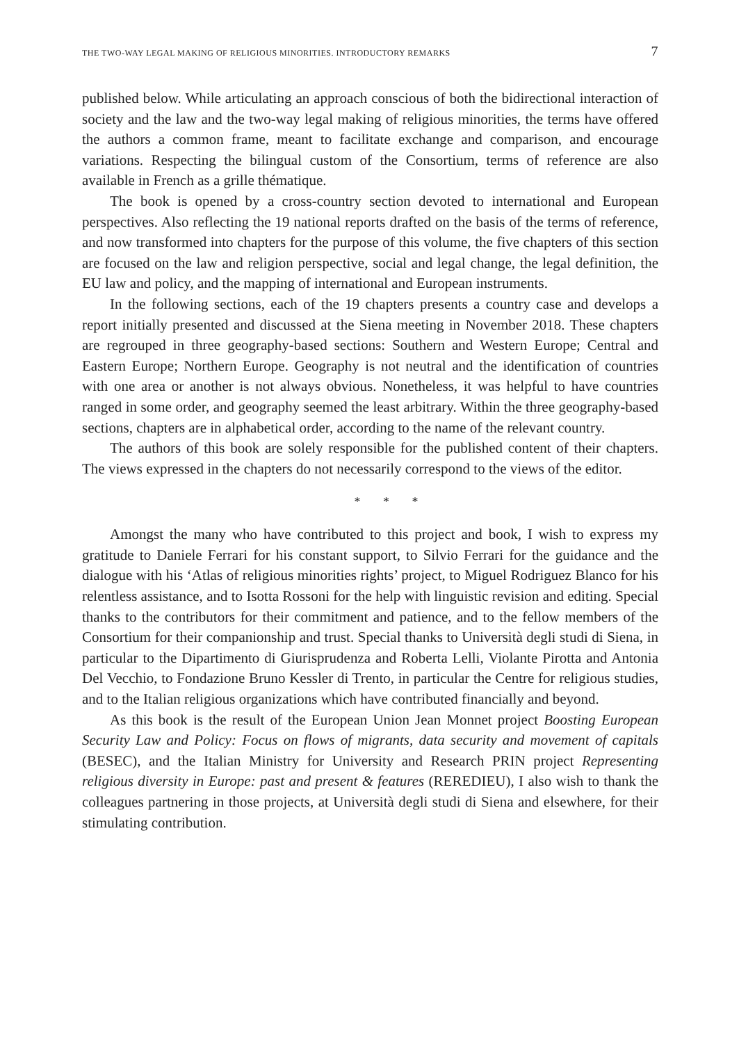THE TWO-WAY LEGAL MAKING OF RELIGIOUS MINORITIES. INTRODUCTORY REMARKS 7
published below. While articulating an approach conscious of both the bidirectional interaction of society and the law and the two-way legal making of religious minorities, the terms have offered the authors a common frame, meant to facilitate exchange and comparison, and encourage variations. Respecting the bilingual custom of the Consortium, terms of reference are also available in French as a grille thématique.
The book is opened by a cross-country section devoted to international and European perspectives. Also reflecting the 19 national reports drafted on the basis of the terms of reference, and now transformed into chapters for the purpose of this volume, the five chapters of this section are focused on the law and religion perspective, social and legal change, the legal definition, the EU law and policy, and the mapping of international and European instruments.
In the following sections, each of the 19 chapters presents a country case and develops a report initially presented and discussed at the Siena meeting in November 2018. These chapters are regrouped in three geography-based sections: Southern and Western Europe; Central and Eastern Europe; Northern Europe. Geography is not neutral and the identification of countries with one area or another is not always obvious. Nonetheless, it was helpful to have countries ranged in some order, and geography seemed the least arbitrary. Within the three geography-based sections, chapters are in alphabetical order, according to the name of the relevant country.
The authors of this book are solely responsible for the published content of their chapters. The views expressed in the chapters do not necessarily correspond to the views of the editor.
* * *
Amongst the many who have contributed to this project and book, I wish to express my gratitude to Daniele Ferrari for his constant support, to Silvio Ferrari for the guidance and the dialogue with his ‘Atlas of religious minorities rights’ project, to Miguel Rodriguez Blanco for his relentless assistance, and to Isotta Rossoni for the help with linguistic revision and editing. Special thanks to the contributors for their commitment and patience, and to the fellow members of the Consortium for their companionship and trust. Special thanks to Università degli studi di Siena, in particular to the Dipartimento di Giurisprudenza and Roberta Lelli, Violante Pirotta and Antonia Del Vecchio, to Fondazione Bruno Kessler di Trento, in particular the Centre for religious studies, and to the Italian religious organizations which have contributed financially and beyond.
As this book is the result of the European Union Jean Monnet project Boosting European Security Law and Policy: Focus on flows of migrants, data security and movement of capitals (BESEC), and the Italian Ministry for University and Research PRIN project Representing religious diversity in Europe: past and present & features (REREDIEU), I also wish to thank the colleagues partnering in those projects, at Università degli studi di Siena and elsewhere, for their stimulating contribution.